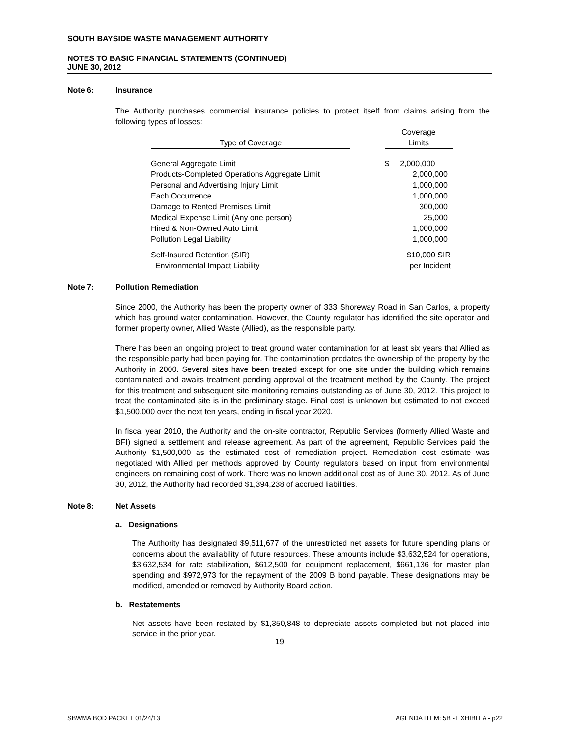SOUTH BAYSIDE WASTE MANAGEMENT AUTHORITY
NOTES TO BASIC FINANCIAL STATEMENTS (CONTINUED)
JUNE 30, 2012
Note 6: Insurance
The Authority purchases commercial insurance policies to protect itself from claims arising from the following types of losses:
| Type of Coverage | | Coverage Limits |
| --- | --- | --- |
| General Aggregate Limit | | $ 2,000,000 |
| Products-Completed Operations Aggregate Limit | | 2,000,000 |
| Personal and Advertising Injury Limit | | 1,000,000 |
| Each Occurrence | | 1,000,000 |
| Damage to Rented Premises Limit | | 300,000 |
| Medical Expense Limit (Any one person) | | 25,000 |
| Hired & Non-Owned Auto Limit | | 1,000,000 |
| Pollution Legal Liability | | 1,000,000 |
| Self-Insured Retention (SIR) | | $10,000 SIR |
| Environmental Impact Liability | | per Incident |
Note 7: Pollution Remediation
Since 2000, the Authority has been the property owner of 333 Shoreway Road in San Carlos, a property which has ground water contamination. However, the County regulator has identified the site operator and former property owner, Allied Waste (Allied), as the responsible party.
There has been an ongoing project to treat ground water contamination for at least six years that Allied as the responsible party had been paying for. The contamination predates the ownership of the property by the Authority in 2000. Several sites have been treated except for one site under the building which remains contaminated and awaits treatment pending approval of the treatment method by the County. The project for this treatment and subsequent site monitoring remains outstanding as of June 30, 2012. This project to treat the contaminated site is in the preliminary stage. Final cost is unknown but estimated to not exceed $1,500,000 over the next ten years, ending in fiscal year 2020.
In fiscal year 2010, the Authority and the on-site contractor, Republic Services (formerly Allied Waste and BFI) signed a settlement and release agreement. As part of the agreement, Republic Services paid the Authority $1,500,000 as the estimated cost of remediation project. Remediation cost estimate was negotiated with Allied per methods approved by County regulators based on input from environmental engineers on remaining cost of work. There was no known additional cost as of June 30, 2012. As of June 30, 2012, the Authority had recorded $1,394,238 of accrued liabilities.
Note 8: Net Assets
a. Designations
The Authority has designated $9,511,677 of the unrestricted net assets for future spending plans or concerns about the availability of future resources. These amounts include $3,632,524 for operations, $3,632,534 for rate stabilization, $612,500 for equipment replacement, $661,136 for master plan spending and $972,973 for the repayment of the 2009 B bond payable. These designations may be modified, amended or removed by Authority Board action.
b. Restatements
Net assets have been restated by $1,350,848 to depreciate assets completed but not placed into service in the prior year.
19
SBWMA BOD PACKET 01/24/13 AGENDA ITEM: 5B - EXHIBIT A - p22